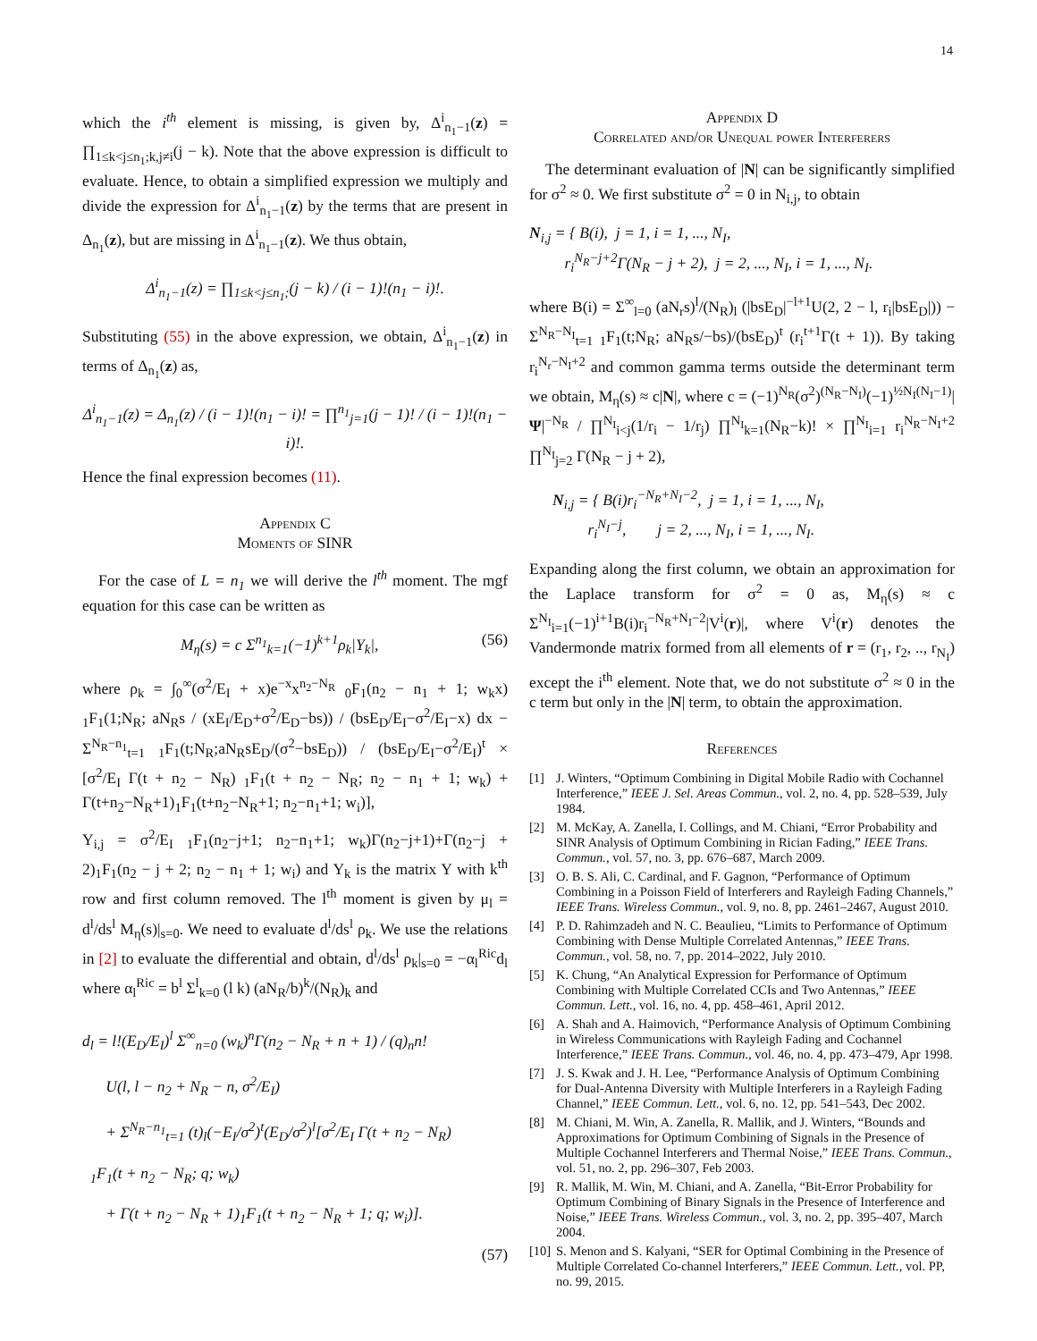14
which the i<sup>th</sup> element is missing, is given by, Δ<sup>i</sup><sub>n<sub>1</sub>−1</sub>(z) = ∏<sub>1≤k<j≤n<sub>1</sub>;k,j≠i</sub>(j − k). Note that the above expression is difficult to evaluate. Hence, to obtain a simplified expression we multiply and divide the expression for Δ<sup>i</sup><sub>n<sub>1</sub>−1</sub>(z) by the terms that are present in Δ<sub>n<sub>1</sub></sub>(z), but are missing in Δ<sup>i</sup><sub>n<sub>1</sub>−1</sub>(z). We thus obtain,
Δ<sup>i</sup><sub>n<sub>1</sub>−1</sub>(z) = ∏<sub>1≤k<j≤n<sub>1</sub>;</sub>(j − k) / (i − 1)!(n<sub>1</sub> − i)!.
Substituting (55) in the above expression, we obtain, Δ<sup>i</sup><sub>n<sub>1</sub>−1</sub>(z) in terms of Δ<sub>n<sub>1</sub></sub>(z) as,
Δ<sup>i</sup><sub>n<sub>1</sub>−1</sub>(z) = Δ<sub>n<sub>1</sub></sub>(z) / (i − 1)!(n<sub>1</sub> − i)! = ∏<sup>n<sub>1</sub></sup><sub>j=1</sub>(j − 1)! / (i − 1)!(n<sub>1</sub> − i)!.
Hence the final expression becomes (11).
Appendix C
Moments of SINR
For the case of L = n<sub>1</sub> we will derive the l<sup>th</sup> moment. The mgf equation for this case can be written as
M<sub>η</sub>(s) = c Σ<sup>n<sub>1</sub></sup><sub>k=1</sub>(−1)<sup>k+1</sup>ρ<sub>k</sub>|Y<sub>k</sub>|, (56)
where ρ<sub>k</sub> = ∫<sub>0</sub><sup>∞</sup>(σ<sup>2</sup>/E<sub>I</sub> + x)e<sup>−x</sup>x<sup>n<sub>2</sub>−N<sub>R</sub></sup> <sub>0</sub>F<sub>1</sub>(n<sub>2</sub> − n<sub>1</sub> + 1; w<sub>k</sub>x) <sub>1</sub>F<sub>1</sub>(1;N<sub>R</sub>; aN<sub>R</sub>s / (xE<sub>I</sub>/E<sub>D</sub>+σ<sup>2</sup>/E<sub>D</sub>−bs)) / (bsE<sub>D</sub>/E<sub>I</sub>−σ<sup>2</sup>/E<sub>I</sub>−x) dx − Σ<sup>N<sub>R</sub>−n<sub>1</sub></sup><sub>t=1</sub> <sub>1</sub>F<sub>1</sub>(t;N<sub>R</sub>;aN<sub>R</sub>sE<sub>D</sub>/(σ<sup>2</sup>−bsE<sub>D</sub>)) / (bsE<sub>D</sub>/E<sub>I</sub>−σ<sup>2</sup>/E<sub>I</sub>)<sup>t</sup> × [σ<sup>2</sup>/E<sub>I</sub> Γ(t + n<sub>2</sub> − N<sub>R</sub>) <sub>1</sub>F<sub>1</sub>(t + n<sub>2</sub> − N<sub>R</sub>; n<sub>2</sub> − n<sub>1</sub> + 1; w<sub>k</sub>) + Γ(t+n<sub>2</sub>−N<sub>R</sub>+1)<sub>1</sub>F<sub>1</sub>(t+n<sub>2</sub>−N<sub>R</sub>+1; n<sub>2</sub>−n<sub>1</sub>+1; w<sub>i</sub>)],
Y<sub>i,j</sub> = σ<sup>2</sup>/E<sub>I</sub> <sub>1</sub>F<sub>1</sub>(n<sub>2</sub>−j+1; n<sub>2</sub>−n<sub>1</sub>+1; w<sub>k</sub>)Γ(n<sub>2</sub>−j+1)+Γ(n<sub>2</sub>−j + 2)<sub>1</sub>F<sub>1</sub>(n<sub>2</sub> − j + 2; n<sub>2</sub> − n<sub>1</sub> + 1; w<sub>i</sub>) and Y<sub>k</sub> is the matrix Y with k<sup>th</sup> row and first column removed. The l<sup>th</sup> moment is given by μ<sub>l</sub> = d<sup>l</sup>/ds<sup>l</sup> M<sub>η</sub>(s)|<sub>s=0</sub>. We need to evaluate d<sup>l</sup>/ds<sup>l</sup> ρ<sub>k</sub>. We use the relations in [2] to evaluate the differential and obtain, d<sup>l</sup>/ds<sup>l</sup> ρ<sub>k</sub>|<sub>s=0</sub> = −α<sub>l</sub><sup>Ric</sup>d<sub>l</sub> where α<sub>l</sub><sup>Ric</sup> = b<sup>l</sup> Σ<sup>l</sup><sub>k=0</sub> (l k) (aN<sub>R</sub>/b)<sup>k</sup>/(N<sub>R</sub>)<sub>k</sub> and
d<sub>l</sub> = l!(E<sub>D</sub>/E<sub>I</sub>)<sup>l</sup> Σ<sup>∞</sup><sub>n=0</sub> (w<sub>k</sub>)<sup>n</sup>Γ(n<sub>2</sub> − N<sub>R</sub> + n + 1) / (q)<sub>n</sub>n!
U(l, l − n<sub>2</sub> + N<sub>R</sub> − n, σ<sup>2</sup>/E<sub>I</sub>)
+ Σ<sup>N<sub>R</sub>−n<sub>1</sub></sup><sub>t=1</sub> (t)<sub>l</sub>(−E<sub>I</sub>/σ<sup>2</sup>)<sup>t</sup>(E<sub>D</sub>/σ<sup>2</sup>)<sup>l</sup>[σ<sup>2</sup>/E<sub>I</sub> Γ(t + n<sub>2</sub> − N<sub>R</sub>)
<sub>1</sub>F<sub>1</sub>(t + n<sub>2</sub> − N<sub>R</sub>; q; w<sub>k</sub>)
+ Γ(t + n<sub>2</sub> − N<sub>R</sub> + 1)<sub>1</sub>F<sub>1</sub>(t + n<sub>2</sub> − N<sub>R</sub> + 1; q; w<sub>i</sub>)].
(57)
Appendix D
Correlated and/or Unequal power Interferers
The determinant evaluation of |N| can be significantly simplified for σ<sup>2</sup> ≈ 0. We first substitute σ<sup>2</sup> = 0 in N<sub>i,j</sub>, to obtain
N<sub>i,j</sub> = { B(i), j = 1, i = 1, ..., N<sub>I</sub>,
r<sub>i</sub><sup>N<sub>R</sub>−j+2</sup>Γ(N<sub>R</sub> − j + 2), j = 2, ..., N<sub>I</sub>, i = 1, ..., N<sub>I</sub>.
where B(i) = Σ<sup>∞</sup><sub>l=0</sub> (aN<sub>r</sub>s)<sup>l</sup>/(N<sub>R</sub>)<sub>l</sub> (|bsE<sub>D</sub>|<sup>−l+1</sup>U(2, 2 − l, r<sub>i</sub>|bsE<sub>D</sub>|)) − Σ<sup>N<sub>R</sub>−N<sub>I</sub></sup><sub>t=1</sub> <sub>1</sub>F<sub>1</sub>(t;N<sub>R</sub>; aN<sub>R</sub>s/−bs)/(bsE<sub>D</sub>)<sup>t</sup> (r<sub>i</sub><sup>t+1</sup>Γ(t + 1)). By taking r<sub>i</sub><sup>N<sub>r</sub>−N<sub>I</sub>+2</sup> and common gamma terms outside the determinant term we obtain, M<sub>η</sub>(s) ≈ c|N|, where c = (−1)<sup>N<sub>R</sub></sup>(σ<sup>2</sup>)<sup>(N<sub>R</sub>−N<sub>I</sub>)</sup>(−1)<sup>½N<sub>I</sub>(N<sub>I</sub>−1)</sup>|Ψ|<sup>−N<sub>R</sub></sup> / ∏<sup>N<sub>I</sub></sup><sub>i<j</sub>(1/r<sub>i</sub> − 1/r<sub>j</sub>) ∏<sup>N<sub>I</sub></sup><sub>k=1</sub>(N<sub>R</sub>−k)! × ∏<sup>N<sub>I</sub></sup><sub>i=1</sub> r<sub>i</sub><sup>N<sub>R</sub>−N<sub>I</sub>+2</sup> ∏<sup>N<sub>I</sub></sup><sub>j=2</sub> Γ(N<sub>R</sub> − j + 2),
N<sub>i,j</sub> = { B(i)r<sub>i</sub><sup>−N<sub>R</sub>+N<sub>I</sub>−2</sup>, j = 1, i = 1, ..., N<sub>I</sub>,
r<sub>i</sub><sup>N<sub>I</sub>−j</sup>, j = 2, ..., N<sub>I</sub>, i = 1, ..., N<sub>I</sub>.
Expanding along the first column, we obtain an approximation for the Laplace transform for σ<sup>2</sup> = 0 as, M<sub>η</sub>(s) ≈ c Σ<sup>N<sub>I</sub></sup><sub>i=1</sub>(−1)<sup>i+1</sup>B(i)r<sub>i</sub><sup>−N<sub>R</sub>+N<sub>I</sub>−2</sup>|V<sup>i</sup>(r)|, where V<sup>i</sup>(r) denotes the Vandermonde matrix formed from all elements of r = (r<sub>1</sub>, r<sub>2</sub>, .., r<sub>N<sub>I</sub></sub>) except the i<sup>th</sup> element. Note that, we do not substitute σ<sup>2</sup> ≈ 0 in the c term but only in the |N| term, to obtain the approximation.
References
[1] J. Winters, “Optimum Combining in Digital Mobile Radio with Cochannel Interference,” IEEE J. Sel. Areas Commun., vol. 2, no. 4, pp. 528–539, July 1984.
[2] M. McKay, A. Zanella, I. Collings, and M. Chiani, “Error Probability and SINR Analysis of Optimum Combining in Rician Fading,” IEEE Trans. Commun., vol. 57, no. 3, pp. 676–687, March 2009.
[3] O. B. S. Ali, C. Cardinal, and F. Gagnon, “Performance of Optimum Combining in a Poisson Field of Interferers and Rayleigh Fading Channels,” IEEE Trans. Wireless Commun., vol. 9, no. 8, pp. 2461–2467, August 2010.
[4] P. D. Rahimzadeh and N. C. Beaulieu, “Limits to Performance of Optimum Combining with Dense Multiple Correlated Antennas,” IEEE Trans. Commun., vol. 58, no. 7, pp. 2014–2022, July 2010.
[5] K. Chung, “An Analytical Expression for Performance of Optimum Combining with Multiple Correlated CCIs and Two Antennas,” IEEE Commun. Lett., vol. 16, no. 4, pp. 458–461, April 2012.
[6] A. Shah and A. Haimovich, “Performance Analysis of Optimum Combining in Wireless Communications with Rayleigh Fading and Cochannel Interference,” IEEE Trans. Commun., vol. 46, no. 4, pp. 473–479, Apr 1998.
[7] J. S. Kwak and J. H. Lee, “Performance Analysis of Optimum Combining for Dual-Antenna Diversity with Multiple Interferers in a Rayleigh Fading Channel,” IEEE Commun. Lett., vol. 6, no. 12, pp. 541–543, Dec 2002.
[8] M. Chiani, M. Win, A. Zanella, R. Mallik, and J. Winters, “Bounds and Approximations for Optimum Combining of Signals in the Presence of Multiple Cochannel Interferers and Thermal Noise,” IEEE Trans. Commun., vol. 51, no. 2, pp. 296–307, Feb 2003.
[9] R. Mallik, M. Win, M. Chiani, and A. Zanella, “Bit-Error Probability for Optimum Combining of Binary Signals in the Presence of Interference and Noise,” IEEE Trans. Wireless Commun., vol. 3, no. 2, pp. 395–407, March 2004.
[10] S. Menon and S. Kalyani, “SER for Optimal Combining in the Presence of Multiple Correlated Co-channel Interferers,” IEEE Commun. Lett., vol. PP, no. 99, 2015.